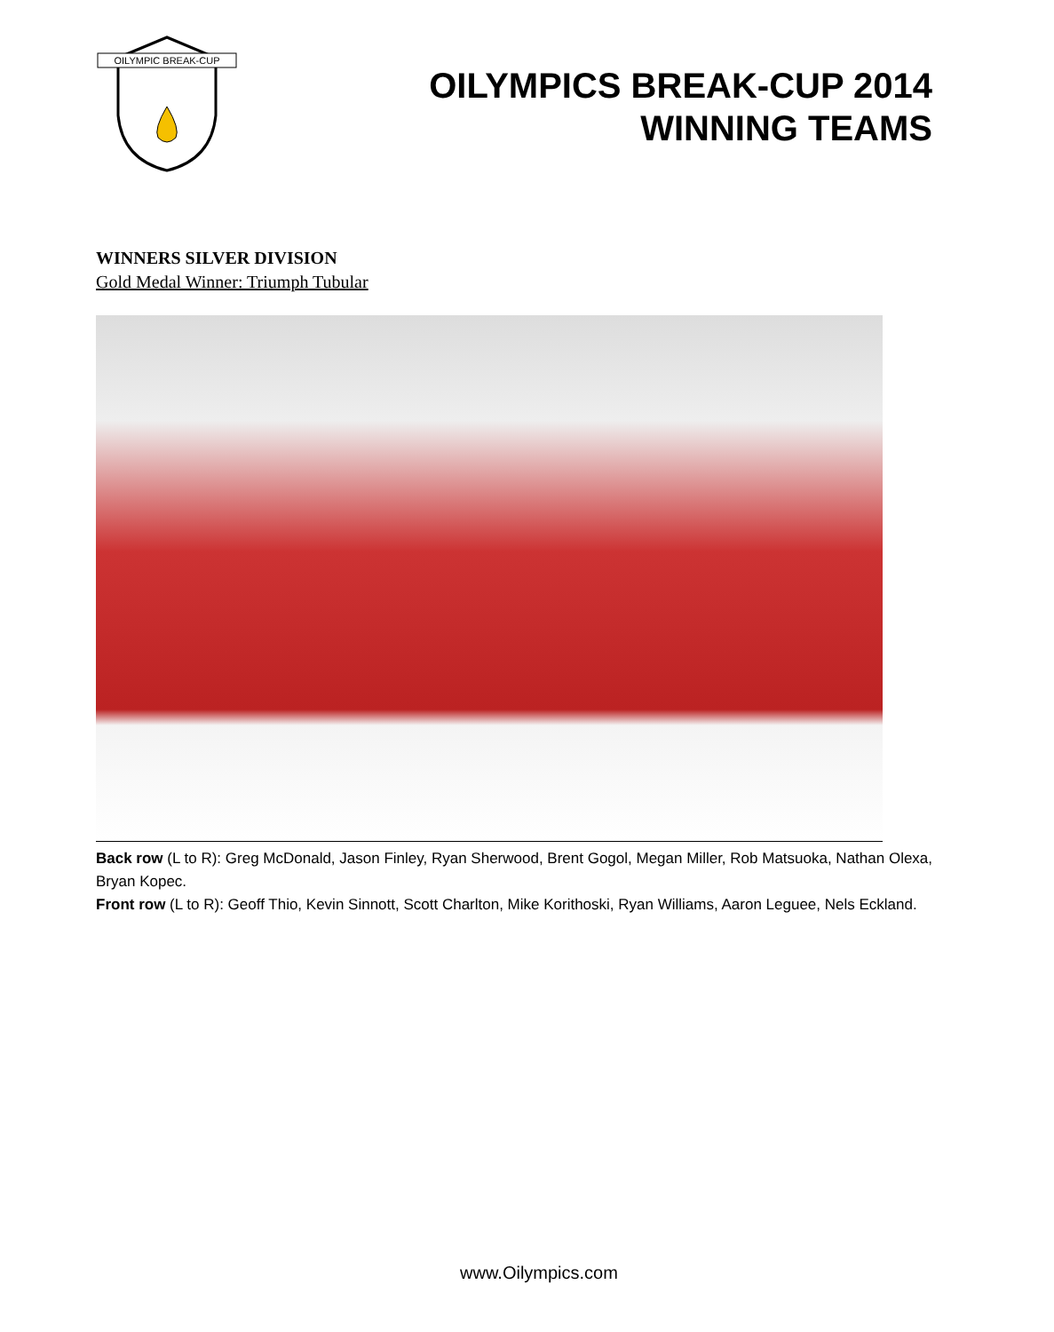OILYMPIC BREAK-CUP
OILYMPICS BREAK-CUP 2014
WINNING TEAMS
WINNERS SILVER DIVISION
Gold Medal Winner: Triumph Tubular
Back row (L to R): Greg McDonald, Jason Finley, Ryan Sherwood, Brent Gogol, Megan Miller, Rob Matsuoka, Nathan Olexa, Bryan Kopec.
Front row (L to R): Geoff Thio, Kevin Sinnott, Scott Charlton, Mike Korithoski, Ryan Williams, Aaron Leguee, Nels Eckland.
www.Oilympics.com